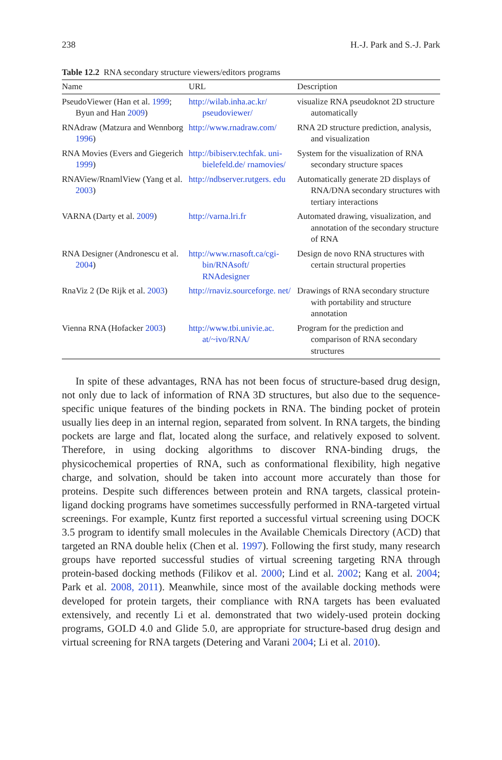238 H.-J. Park and S.-J. Park
Table 12.2 RNA secondary structure viewers/editors programs
| Name | URL | Description |
| --- | --- | --- |
| PseudoViewer (Han et al. 1999 ; Byun and Han 2009 ) | http://wilab.inha.ac.kr/ pseudoviewer/ | visualize RNA pseudoknot 2D structure automatically |
| RNAdraw (Matzura and Wennborg 1996 ) | http://www.rnadraw.com/ | RNA 2D structure prediction, analysis, and visualization |
| RNA Movies (Evers and Giegerich 1999 ) | http://bibiserv.techfak. uni-bielefeld.de/ rnamovies/ | System for the visualization of RNA secondary structure spaces |
| RNAView/RnamlView (Yang et al. 2003 ) | http://ndbserver.rutgers. edu | Automatically generate 2D displays of RNA/DNA secondary structures with tertiary interactions |
| VARNA (Darty et al. 2009 ) | http://varna.lri.fr | Automated drawing, visualization, and annotation of the secondary structure of RNA |
| RNA Designer (Andronescu et al. 2004 ) | http://www.rnasoft.ca/cgi-bin/RNAsoft/ RNAdesigner | Design de novo RNA structures with certain structural properties |
| RnaViz 2 (De Rijk et al. 2003 ) | http://rnaviz.sourceforge. net/ | Drawings of RNA secondary structure with portability and structure annotation |
| Vienna RNA (Hofacker 2003 ) | http://www.tbi.univie.ac. at/~ivo/RNA/ | Program for the prediction and comparison of RNA secondary structures |
In spite of these advantages, RNA has not been focus of structure-based drug design, not only due to lack of information of RNA 3D structures, but also due to the sequence-specific unique features of the binding pockets in RNA. The binding pocket of protein usually lies deep in an internal region, separated from solvent. In RNA targets, the binding pockets are large and flat, located along the surface, and relatively exposed to solvent. Therefore, in using docking algorithms to discover RNA-binding drugs, the physicochemical properties of RNA, such as conformational flexibility, high negative charge, and solvation, should be taken into account more accurately than those for proteins. Despite such differences between protein and RNA targets, classical protein-ligand docking programs have sometimes successfully performed in RNA-targeted virtual screenings. For example, Kuntz first reported a successful virtual screening using DOCK 3.5 program to identify small molecules in the Available Chemicals Directory (ACD) that targeted an RNA double helix (Chen et al. 1997). Following the first study, many research groups have reported successful studies of virtual screening targeting RNA through protein-based docking methods (Filikov et al. 2000; Lind et al. 2002; Kang et al. 2004; Park et al. 2008, 2011). Meanwhile, since most of the available docking methods were developed for protein targets, their compliance with RNA targets has been evaluated extensively, and recently Li et al. demonstrated that two widely-used protein docking programs, GOLD 4.0 and Glide 5.0, are appropriate for structure-based drug design and virtual screening for RNA targets (Detering and Varani 2004; Li et al. 2010).